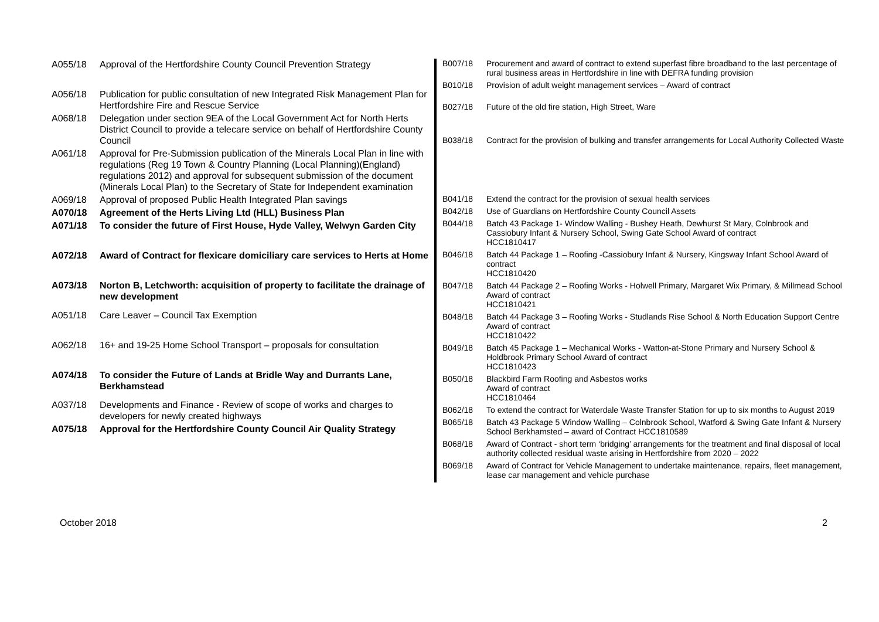| A055/18 | Approval of the Hertfordshire County Council Prevention Strategy |
| A056/18 | Publication for public consultation of new Integrated Risk Management Plan for Hertfordshire Fire and Rescue Service |
| A068/18 | Delegation under section 9EA of the Local Government Act for North Herts District Council to provide a telecare service on behalf of Hertfordshire County Council |
| A061/18 | Approval for Pre-Submission publication of the Minerals Local Plan in line with regulations (Reg 19 Town & Country Planning (Local Planning)(England) regulations 2012) and approval for subsequent submission of the document (Minerals Local Plan) to the Secretary of State for Independent examination |
| A069/18 | Approval of proposed Public Health Integrated Plan savings |
| A070/18 | Agreement of the Herts Living Ltd (HLL) Business Plan |
| A071/18 | To consider the future of First House, Hyde Valley, Welwyn Garden City |
| A072/18 | Award of Contract for flexicare domiciliary care services to Herts at Home |
| A073/18 | Norton B, Letchworth: acquisition of property to facilitate the drainage of new development |
| A051/18 | Care Leaver – Council Tax Exemption |
| A062/18 | 16+ and 19-25 Home School Transport – proposals for consultation |
| A074/18 | To consider the Future of Lands at Bridle Way and Durrants Lane, Berkhamstead |
| A037/18 | Developments and Finance - Review of scope of works and charges to developers for newly created highways |
| A075/18 | Approval for the Hertfordshire County Council Air Quality Strategy |
| B007/18 | Procurement and award of contract to extend superfast fibre broadband to the last percentage of rural business areas in Hertfordshire in line with DEFRA funding provision |
| B010/18 | Provision of adult weight management services – Award of contract |
| B027/18 | Future of the old fire station, High Street, Ware |
| B038/18 | Contract for the provision of bulking and transfer arrangements for Local Authority Collected Waste |
| B041/18 | Extend the contract for the provision of sexual health services |
| B042/18 | Use of Guardians on Hertfordshire County Council Assets |
| B044/18 | Batch 43 Package 1- Window Walling - Bushey Heath, Dewhurst St Mary, Colnbrook and Cassiobury Infant & Nursery School, Swing Gate School Award of contract HCC1810417 |
| B046/18 | Batch 44 Package 1 – Roofing -Cassiobury Infant & Nursery, Kingsway Infant School Award of contract HCC1810420 |
| B047/18 | Batch 44 Package 2 – Roofing Works - Holwell Primary, Margaret Wix Primary, & Millmead School Award of contract HCC1810421 |
| B048/18 | Batch 44 Package 3 – Roofing Works - Studlands Rise School & North Education Support Centre Award of contract HCC1810422 |
| B049/18 | Batch 45 Package 1 – Mechanical Works - Watton-at-Stone Primary and Nursery School & Holdbrook Primary School Award of contract HCC1810423 |
| B050/18 | Blackbird Farm Roofing and Asbestos works Award of contract HCC1810464 |
| B062/18 | To extend the contract for Waterdale Waste Transfer Station for up to six months to August 2019 |
| B065/18 | Batch 43 Package 5 Window Walling – Colnbrook School, Watford & Swing Gate Infant & Nursery School Berkhamsted – award of Contract HCC1810589 |
| B068/18 | Award of Contract - short term ‘bridging’ arrangements for the treatment and final disposal of local authority collected residual waste arising in Hertfordshire from 2020 – 2022 |
| B069/18 | Award of Contract for Vehicle Management to undertake maintenance, repairs, fleet management, lease car management and vehicle purchase |
October 2018 2